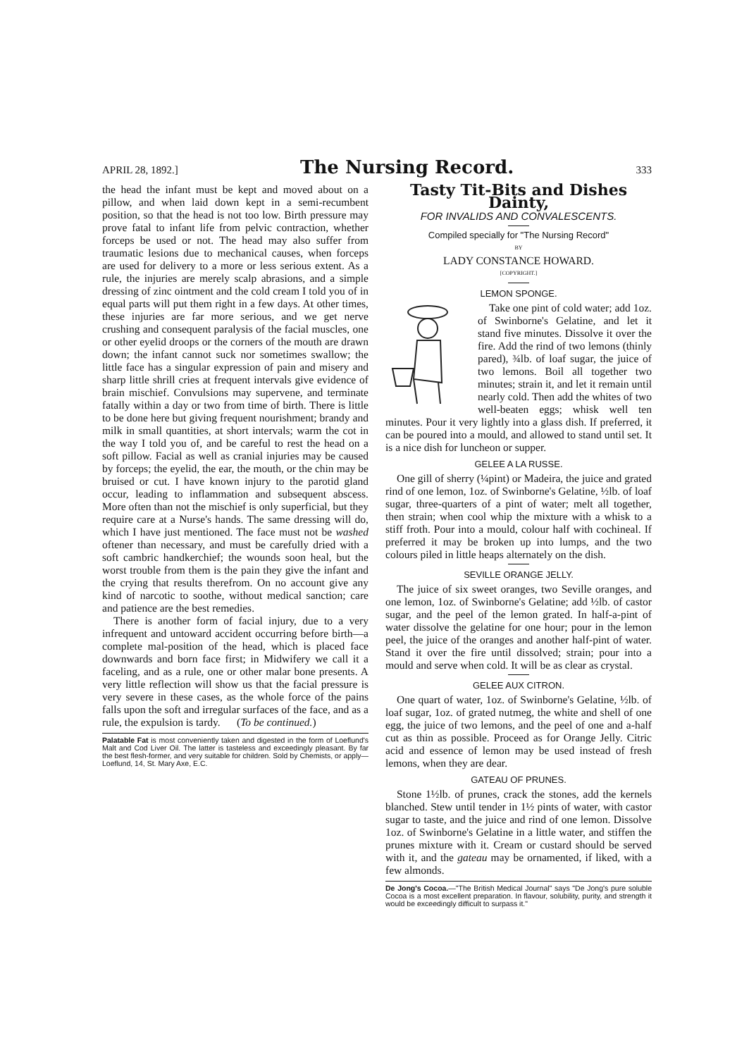APRIL 28, 1892.] The Nursing Record. 333
the head the infant must be kept and moved about on a pillow, and when laid down kept in a semi-recumbent position, so that the head is not too low. Birth pressure may prove fatal to infant life from pelvic contraction, whether forceps be used or not. The head may also suffer from traumatic lesions due to mechanical causes, when forceps are used for delivery to a more or less serious extent. As a rule, the injuries are merely scalp abrasions, and a simple dressing of zinc ointment and the cold cream I told you of in equal parts will put them right in a few days. At other times, these injuries are far more serious, and we get nerve crushing and consequent paralysis of the facial muscles, one or other eyelid droops or the corners of the mouth are drawn down; the infant cannot suck nor sometimes swallow; the little face has a singular expression of pain and misery and sharp little shrill cries at frequent intervals give evidence of brain mischief. Convulsions may supervene, and terminate fatally within a day or two from time of birth. There is little to be done here but giving frequent nourishment; brandy and milk in small quantities, at short intervals; warm the cot in the way I told you of, and be careful to rest the head on a soft pillow. Facial as well as cranial injuries may be caused by forceps; the eyelid, the ear, the mouth, or the chin may be bruised or cut. I have known injury to the parotid gland occur, leading to inflammation and subsequent abscess. More often than not the mischief is only superficial, but they require care at a Nurse's hands. The same dressing will do, which I have just mentioned. The face must not be washed oftener than necessary, and must be carefully dried with a soft cambric handkerchief; the wounds soon heal, but the worst trouble from them is the pain they give the infant and the crying that results therefrom. On no account give any kind of narcotic to soothe, without medical sanction; care and patience are the best remedies.
There is another form of facial injury, due to a very infrequent and untoward accident occurring before birth—a complete mal-position of the head, which is placed face downwards and born face first; in Midwifery we call it a faceling, and as a rule, one or other malar bone presents. A very little reflection will show us that the facial pressure is very severe in these cases, as the whole force of the pains falls upon the soft and irregular surfaces of the face, and as a rule, the expulsion is tardy. (To be continued.)
Palatable Fat is most conveniently taken and digested in the form of Loeflund's Malt and Cod Liver Oil. The latter is tasteless and exceedingly pleasant. By far the best flesh-former, and very suitable for children. Sold by Chemists, or apply—Loeflund, 14, St. Mary Axe, E.C.
Tasty Tit-Bits and Dishes Dainty,
FOR INVALIDS AND CONVALESCENTS.
Compiled specially for "The Nursing Record"
BY
LADY CONSTANCE HOWARD.
[COPYRIGHT.]
LEMON SPONGE.
Take one pint of cold water; add 1oz. of Swinborne's Gelatine, and let it stand five minutes. Dissolve it over the fire. Add the rind of two lemons (thinly pared), ¾lb. of loaf sugar, the juice of two lemons. Boil all together two minutes; strain it, and let it remain until nearly cold. Then add the whites of two well-beaten eggs; whisk well ten minutes. Pour it very lightly into a glass dish. If preferred, it can be poured into a mould, and allowed to stand until set. It is a nice dish for luncheon or supper.
GELEE A LA RUSSE.
One gill of sherry (¼pint) or Madeira, the juice and grated rind of one lemon, 1oz. of Swinborne's Gelatine, ½lb. of loaf sugar, three-quarters of a pint of water; melt all together, then strain; when cool whip the mixture with a whisk to a stiff froth. Pour into a mould, colour half with cochineal. If preferred it may be broken up into lumps, and the two colours piled in little heaps alternately on the dish.
SEVILLE ORANGE JELLY.
The juice of six sweet oranges, two Seville oranges, and one lemon, 1oz. of Swinborne's Gelatine; add ½lb. of castor sugar, and the peel of the lemon grated. In half-a-pint of water dissolve the gelatine for one hour; pour in the lemon peel, the juice of the oranges and another half-pint of water. Stand it over the fire until dissolved; strain; pour into a mould and serve when cold. It will be as clear as crystal.
GELEE AUX CITRON.
One quart of water, 1oz. of Swinborne's Gelatine, ½lb. of loaf sugar, 1oz. of grated nutmeg, the white and shell of one egg, the juice of two lemons, and the peel of one and a-half cut as thin as possible. Proceed as for Orange Jelly. Citric acid and essence of lemon may be used instead of fresh lemons, when they are dear.
GATEAU OF PRUNES.
Stone 1½lb. of prunes, crack the stones, add the kernels blanched. Stew until tender in 1½ pints of water, with castor sugar to taste, and the juice and rind of one lemon. Dissolve 1oz. of Swinborne's Gelatine in a little water, and stiffen the prunes mixture with it. Cream or custard should be served with it, and the gateau may be ornamented, if liked, with a few almonds.
De Jong's Cocoa.—"The British Medical Journal" says "De Jong's pure soluble Cocoa is a most excellent preparation. In flavour, solubility, purity, and strength it would be exceedingly difficult to surpass it."